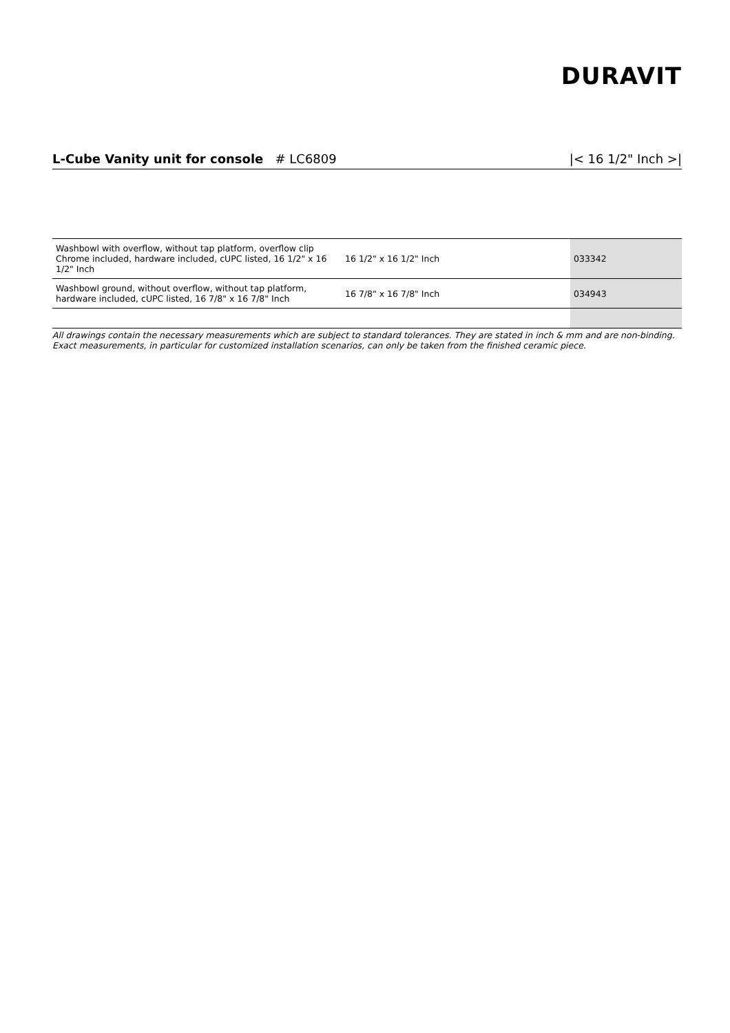DURAVIT
L-Cube Vanity unit for console # LC6809 |< 16 1/2" Inch >|
| Washbowl with overflow, without tap platform, overflow clip Chrome included, hardware included, cUPC listed, 16 1/2" x 16 1/2" Inch | 16 1/2" x 16 1/2" Inch | 033342 |
| Washbowl ground, without overflow, without tap platform, hardware included, cUPC listed, 16 7/8" x 16 7/8" Inch | 16 7/8" x 16 7/8" Inch | 034943 |
All drawings contain the necessary measurements which are subject to standard tolerances. They are stated in inch & mm and are non-binding. Exact measurements, in particular for customized installation scenarios, can only be taken from the finished ceramic piece.